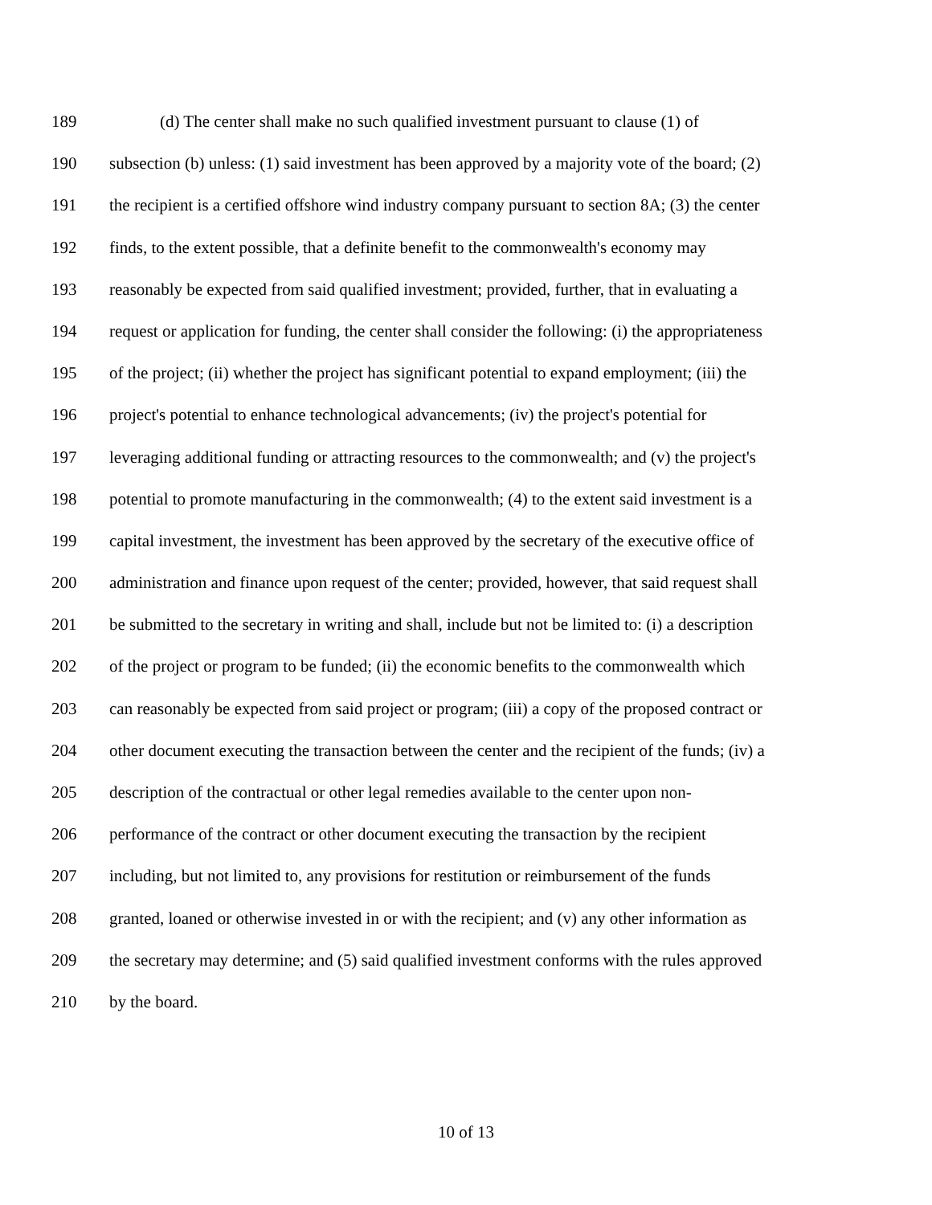189 (d) The center shall make no such qualified investment pursuant to clause (1) of
190 subsection (b) unless: (1) said investment has been approved by a majority vote of the board; (2)
191 the recipient is a certified offshore wind industry company pursuant to section 8A; (3) the center
192 finds, to the extent possible, that a definite benefit to the commonwealth's economy may
193 reasonably be expected from said qualified investment; provided, further, that in evaluating a
194 request or application for funding, the center shall consider the following: (i) the appropriateness
195 of the project; (ii) whether the project has significant potential to expand employment; (iii) the
196 project's potential to enhance technological advancements; (iv) the project's potential for
197 leveraging additional funding or attracting resources to the commonwealth; and (v) the project's
198 potential to promote manufacturing in the commonwealth; (4) to the extent said investment is a
199 capital investment, the investment has been approved by the secretary of the executive office of
200 administration and finance upon request of the center; provided, however, that said request shall
201 be submitted to the secretary in writing and shall, include but not be limited to: (i) a description
202 of the project or program to be funded; (ii) the economic benefits to the commonwealth which
203 can reasonably be expected from said project or program; (iii) a copy of the proposed contract or
204 other document executing the transaction between the center and the recipient of the funds; (iv) a
205 description of the contractual or other legal remedies available to the center upon non-
206 performance of the contract or other document executing the transaction by the recipient
207 including, but not limited to, any provisions for restitution or reimbursement of the funds
208 granted, loaned or otherwise invested in or with the recipient; and (v) any other information as
209 the secretary may determine; and (5) said qualified investment conforms with the rules approved
210 by the board.
10 of 13